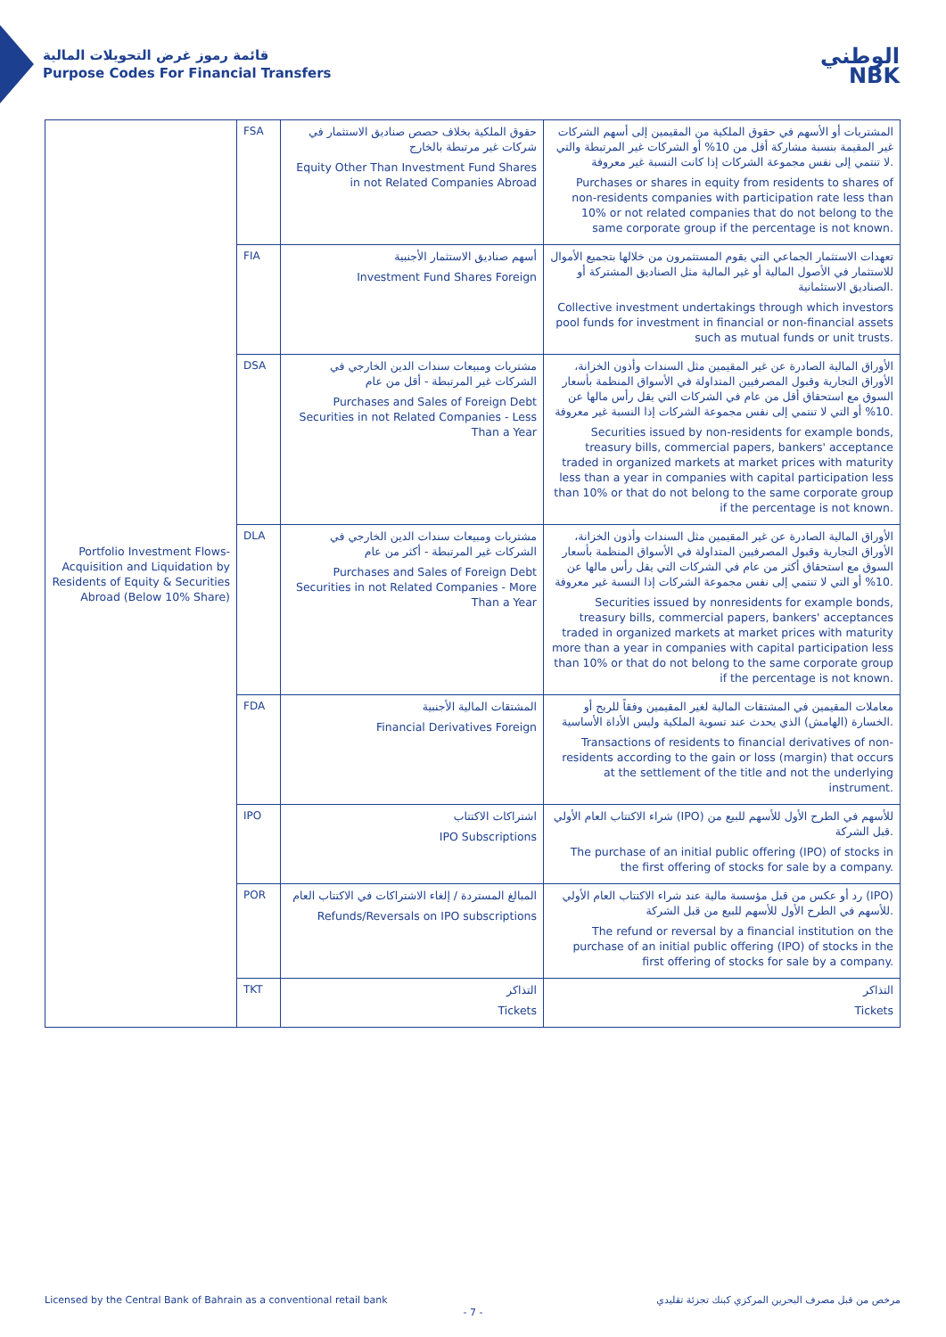قائمة رموز غرض التحويلات المالية
Purpose Codes For Financial Transfers
الوطني
NBK
| Portfolio Investment Flows-Acquisition and Liquidation by Residents of Equity & Securities Abroad (Below 10% Share) | FSA | حقوق الملكية بخلاف حصص صناديق الاستثمار في شركات غير مرتبطة بالخارج Equity Other Than Investment Fund Shares in not Related Companies Abroad | المشتريات أو الأسهم في حقوق الملكية من المقيمين إلى أسهم الشركات غير المقيمة بنسبة مشاركة أقل من 10% أو الشركات غير المرتبطة والتي لا تنتمي إلى نفس مجموعة الشركات إذا كانت النسبة غير معروفة. Purchases or shares in equity from residents to shares of non-residents companies with participation rate less than 10% or not related companies that do not belong to the same corporate group if the percentage is not known. |
| | FIA | أسهم صناديق الاستثمار الأجنبية Investment Fund Shares Foreign | تعهدات الاستثمار الجماعي التي يقوم المستثمرون من خلالها بتجميع الأموال للاستثمار في الأصول المالية أو غير المالية مثل الصناديق المشتركة أو الصناديق الاستئمانية. Collective investment undertakings through which investors pool funds for investment in financial or non-financial assets such as mutual funds or unit trusts. |
| | DSA | مشتريات ومبيعات سندات الدين الخارجي في الشركات غير المرتبطة - أقل من عام Purchases and Sales of Foreign Debt Securities in not Related Companies - Less Than a Year | الأوراق المالية الصادرة عن غير المقيمين مثل السندات وأذون الخزانة، الأوراق التجارية وقبول المصرفيين المتداولة في الأسواق المنظمة بأسعار السوق مع استحقاق أقل من عام في الشركات التي يقل رأس مالها عن 10% أو التي لا تنتمي إلى نفس مجموعة الشركات إذا النسبة غير معروفة. Securities issued by non-residents for example bonds, treasury bills, commercial papers, bankers' acceptance traded in organized markets at market prices with maturity less than a year in companies with capital participation less than 10% or that do not belong to the same corporate group if the percentage is not known. |
| | DLA | مشتريات ومبيعات سندات الدين الخارجي في الشركات غير المرتبطة - أكثر من عام Purchases and Sales of Foreign Debt Securities in not Related Companies - More Than a Year | الأوراق المالية الصادرة عن غير المقيمين مثل السندات وأذون الخزانة، الأوراق التجارية وقبول المصرفيين المتداولة في الأسواق المنظمة بأسعار السوق مع استحقاق أكثر من عام في الشركات التي يقل رأس مالها عن 10% أو التي لا تنتمي إلى نفس مجموعة الشركات إذا النسبة غير معروفة. Securities issued by nonresidents for example bonds, treasury bills, commercial papers, bankers' acceptances traded in organized markets at market prices with maturity more than a year in companies with capital participation less than 10% or that do not belong to the same corporate group if the percentage is not known. |
| | FDA | المشتقات المالية الأجنبية Financial Derivatives Foreign | معاملات المقيمين في المشتقات المالية لغير المقيمين وفقاً للربح أو الخسارة (الهامش) الذي يحدث عند تسوية الملكية وليس الأداة الأساسية. Transactions of residents to financial derivatives of non-residents according to the gain or loss (margin) that occurs at the settlement of the title and not the underlying instrument. |
| | IPO | اشتراكات الاكتتاب IPO Subscriptions | شراء الاكتتاب العام الأولي (IPO) للأسهم في الطرح الأول للأسهم للبيع من قبل الشركة. The purchase of an initial public offering (IPO) of stocks in the first offering of stocks for sale by a company. |
| | POR | المبالغ المستردة / إلغاء الاشتراكات في الاكتتاب العام Refunds/Reversals on IPO subscriptions | رد أو عكس من قبل مؤسسة مالية عند شراء الاكتتاب العام الأولي (IPO) للأسهم في الطرح الأول للأسهم للبيع من قبل الشركة. The refund or reversal by a financial institution on the purchase of an initial public offering (IPO) of stocks in the first offering of stocks for sale by a company. |
| | TKT | التذاكر Tickets | التذاكر Tickets |
Licensed by the Central Bank of Bahrain as a conventional retail bank مرخص من قبل مصرف البحرين المركزي كبنك تجزئة تقليدي
- 7 -